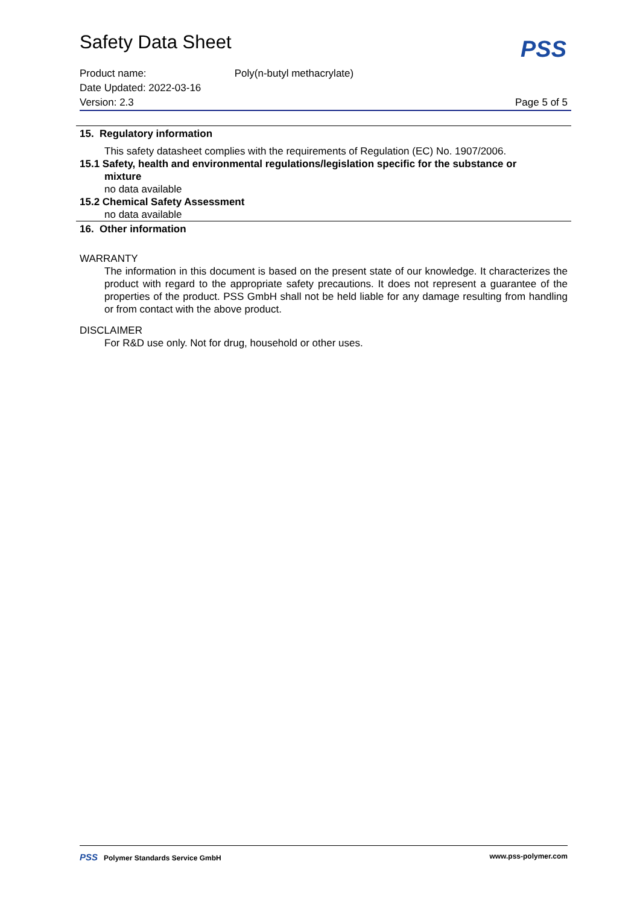PSS
Safety Data Sheet
Product name: Poly(n-butyl methacrylate)
Date Updated: 2022-03-16
Version: 2.3 Page 5 of 5
15. Regulatory information
This safety datasheet complies with the requirements of Regulation (EC) No. 1907/2006.
15.1 Safety, health and environmental regulations/legislation specific for the substance or
mixture
no data available
15.2 Chemical Safety Assessment
no data available
16. Other information
WARRANTY
The information in this document is based on the present state of our knowledge. It characterizes the product with regard to the appropriate safety precautions. It does not represent a guarantee of the properties of the product. PSS GmbH shall not be held liable for any damage resulting from handling or from contact with the above product.
DISCLAIMER
For R&D use only. Not for drug, household or other uses.
PSS Polymer Standards Service GmbH www.pss-polymer.com